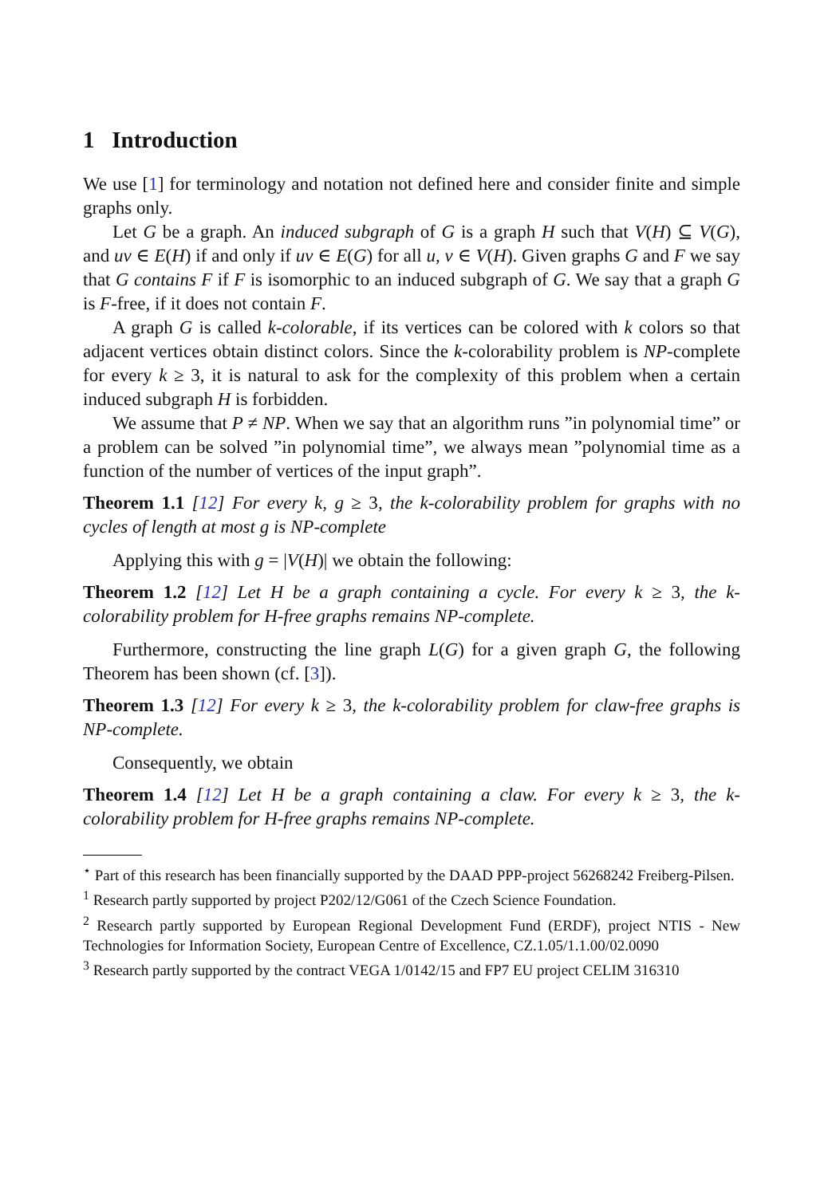1 Introduction
We use [1] for terminology and notation not defined here and consider finite and simple graphs only.
Let G be a graph. An induced subgraph of G is a graph H such that V(H) ⊆ V(G), and uv ∈ E(H) if and only if uv ∈ E(G) for all u, v ∈ V(H). Given graphs G and F we say that G contains F if F is isomorphic to an induced subgraph of G. We say that a graph G is F-free, if it does not contain F.
A graph G is called k-colorable, if its vertices can be colored with k colors so that adjacent vertices obtain distinct colors. Since the k-colorability problem is NP-complete for every k ≥ 3, it is natural to ask for the complexity of this problem when a certain induced subgraph H is forbidden.
We assume that P ≠ NP. When we say that an algorithm runs ”in polynomial time” or a problem can be solved ”in polynomial time”, we always mean ”polynomial time as a function of the number of vertices of the input graph”.
Theorem 1.1 [12] For every k, g ≥ 3, the k-colorability problem for graphs with no cycles of length at most g is NP-complete
Applying this with g = |V(H)| we obtain the following:
Theorem 1.2 [12] Let H be a graph containing a cycle. For every k ≥ 3, the k-colorability problem for H-free graphs remains NP-complete.
Furthermore, constructing the line graph L(G) for a given graph G, the following Theorem has been shown (cf. [3]).
Theorem 1.3 [12] For every k ≥ 3, the k-colorability problem for claw-free graphs is NP-complete.
Consequently, we obtain
Theorem 1.4 [12] Let H be a graph containing a claw. For every k ≥ 3, the k-colorability problem for H-free graphs remains NP-complete.
<sup>⋆</sup> Part of this research has been financially supported by the DAAD PPP-project 56268242 Freiberg-Pilsen.
<sup>1</sup> Research partly supported by project P202/12/G061 of the Czech Science Foundation.
<sup>2</sup> Research partly supported by European Regional Development Fund (ERDF), project NTIS - New Technologies for Information Society, European Centre of Excellence, CZ.1.05/1.1.00/02.0090
<sup>3</sup> Research partly supported by the contract VEGA 1/0142/15 and FP7 EU project CELIM 316310